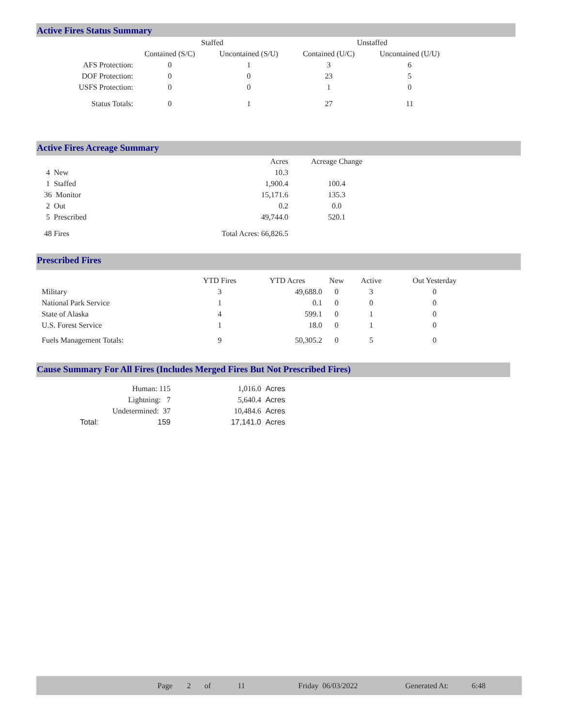Active Fires Status Summary
| | Staffed | | Unstaffed | |
| --- | --- | --- | --- | --- |
| | Contained (S/C) | Uncontained (S/U) | Contained (U/C) | Uncontained (U/U) |
| AFS Protection: | 0 | 1 | 3 | 6 |
| DOF Protection: | 0 | 0 | 23 | 5 |
| USFS Protection: | 0 | 0 | 1 | 0 |
| Status Totals: | 0 | 1 | 27 | 11 |
Active Fires Acreage Summary
| | Acres | Acreage Change |
| 4 New | 10.3 | |
| 1 Staffed | 1,900.4 | 100.4 |
| 36 Monitor | 15,171.6 | 135.3 |
| 2 Out | 0.2 | 0.0 |
| 5 Prescribed | 49,744.0 | 520.1 |
| 48 Fires | Total Acres: 66,826.5 | |
Prescribed Fires
| | YTD Fires | YTD Acres | New | Active | Out Yesterday |
| Military | 3 | 49,688.0 | 0 | 3 | 0 |
| National Park Service | 1 | 0.1 | 0 | 0 | 0 |
| State of Alaska | 4 | 599.1 | 0 | 1 | 0 |
| U.S. Forest Service | 1 | 18.0 | 0 | 1 | 0 |
| Fuels Management Totals: | 9 | 50,305.2 | 0 | 5 | 0 |
Cause Summary For All Fires (Includes Merged Fires But Not Prescribed Fires)
| Human: 115 | | 1,016.0 | Acres |
| Lightning: 7 | | 5,640.4 | Acres |
| Undetermined: 37 | | 10,484.6 | Acres |
| Total: | 159 | 17,141.0 | Acres |
Page 2 of 11 Friday 06/03/2022 Generated At: 6:48